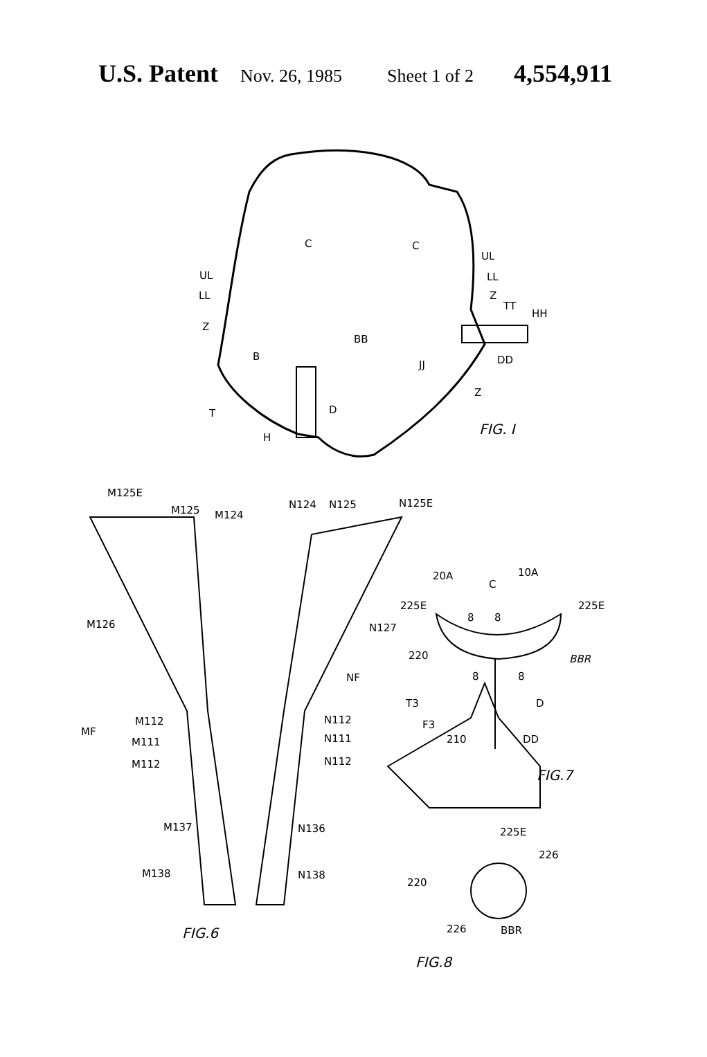U.S. Patent Nov. 26, 1985 Sheet 1 of 2 4,554,911
C
C
UL
UL
LL
LL
Z
Z
TT
HH
BB
B
JJ
DD
Z
T
D
H
FIG. I
M125E
M125
M124
N124
N125
N125E
M126
N127
NF
MF
M112
M111
M112
N112
N111
N112
M137
N136
M138
N138
FIG.6
20A
C
10A
225E
225E
8
8
220
BBR
8
8
T3
D
F3
210
DD
FIG.7
225E
226
220
226
BBR
FIG.8